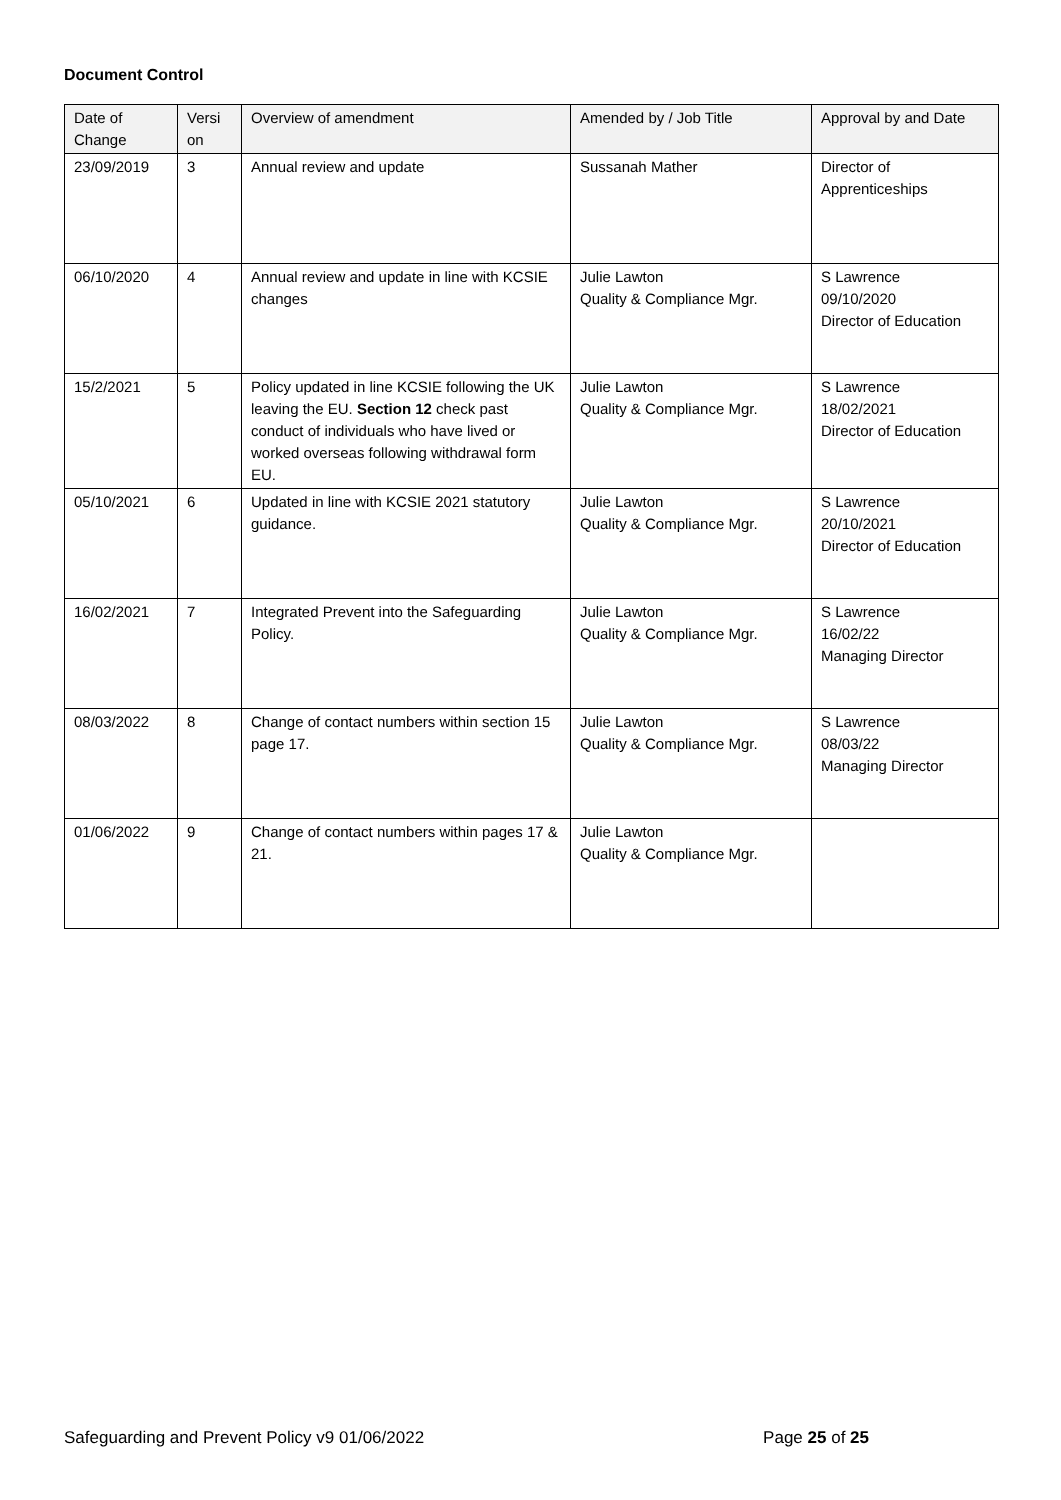Document Control
| Date of Change | Versi on | Overview of amendment | Amended by / Job Title | Approval by and Date |
| --- | --- | --- | --- | --- |
| 23/09/2019 | 3 | Annual review and update | Sussanah Mather | Director of Apprenticeships |
| 06/10/2020 | 4 | Annual review and update in line with KCSIE changes | Julie Lawton Quality & Compliance Mgr. | S Lawrence 09/10/2020 Director of Education |
| 15/2/2021 | 5 | Policy updated in line KCSIE following the UK leaving the EU. Section 12 check past conduct of individuals who have lived or worked overseas following withdrawal form EU. | Julie Lawton Quality & Compliance Mgr. | S Lawrence 18/02/2021 Director of Education |
| 05/10/2021 | 6 | Updated in line with KCSIE 2021 statutory guidance. | Julie Lawton Quality & Compliance Mgr. | S Lawrence 20/10/2021 Director of Education |
| 16/02/2021 | 7 | Integrated Prevent into the Safeguarding Policy. | Julie Lawton Quality & Compliance Mgr. | S Lawrence 16/02/22 Managing Director |
| 08/03/2022 | 8 | Change of contact numbers within section 15 page 17. | Julie Lawton Quality & Compliance Mgr. | S Lawrence 08/03/22 Managing Director |
| 01/06/2022 | 9 | Change of contact numbers within pages 17 & 21. | Julie Lawton Quality & Compliance Mgr. | |
Safeguarding and Prevent Policy v9 01/06/2022 Page 25 of 25